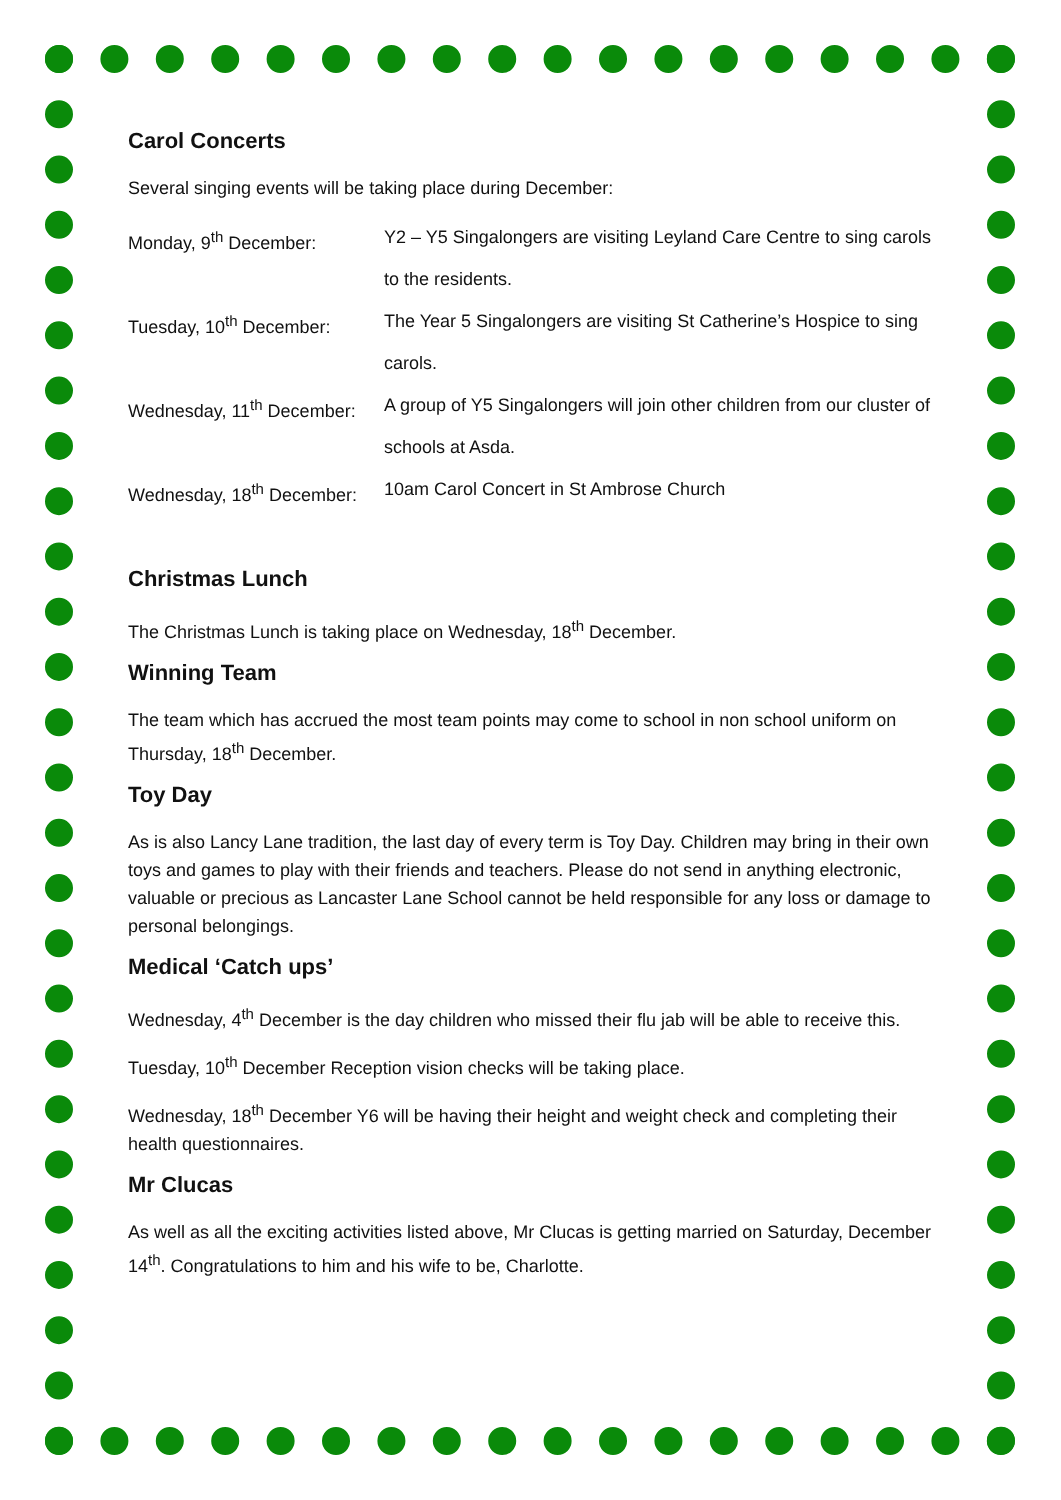Carol Concerts
Several singing events will be taking place during December:
Monday, 9<sup>th</sup> December: Y2 – Y5 Singalongers are visiting Leyland Care Centre to sing carols to the residents.
Tuesday, 10<sup>th</sup> December: The Year 5 Singalongers are visiting St Catherine’s Hospice to sing carols.
Wednesday, 11<sup>th</sup> December:
A group of Y5 Singalongers will join other children from our cluster of schools at Asda.
Wednesday, 18<sup>th</sup> December:
10am Carol Concert in St Ambrose Church
Christmas Lunch
The Christmas Lunch is taking place on Wednesday, 18<sup>th</sup> December.
Winning Team
The team which has accrued the most team points may come to school in non school uniform on Thursday, 18<sup>th</sup> December.
Toy Day
As is also Lancy Lane tradition, the last day of every term is Toy Day. Children may bring in their own toys and games to play with their friends and teachers. Please do not send in anything electronic, valuable or precious as Lancaster Lane School cannot be held responsible for any loss or damage to personal belongings.
Medical ‘Catch ups’
Wednesday, 4<sup>th</sup> December is the day children who missed their flu jab will be able to receive this.
Tuesday, 10<sup>th</sup> December Reception vision checks will be taking place.
Wednesday, 18<sup>th</sup> December Y6 will be having their height and weight check and completing their health questionnaires.
Mr Clucas
As well as all the exciting activities listed above, Mr Clucas is getting married on Saturday, December 14<sup>th</sup>. Congratulations to him and his wife to be, Charlotte.